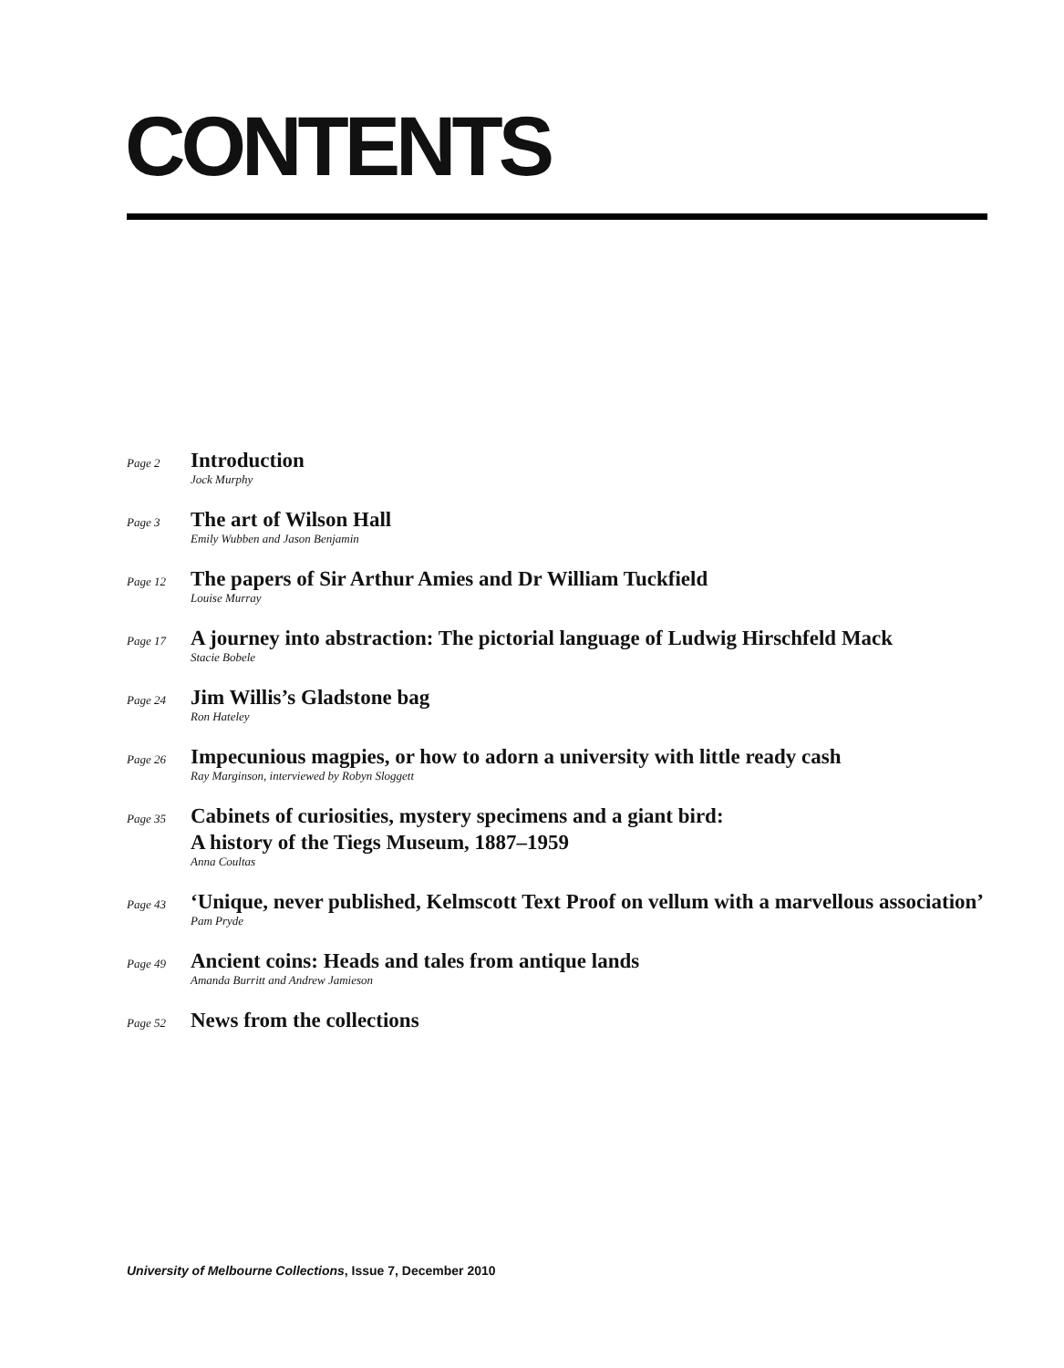CONTENTS
Page 2
Introduction
Jock Murphy
Page 3
The art of Wilson Hall
Emily Wubben and Jason Benjamin
Page 12
The papers of Sir Arthur Amies and Dr William Tuckfield
Louise Murray
Page 17
A journey into abstraction: The pictorial language of Ludwig Hirschfeld Mack
Stacie Bobele
Page 24
Jim Willis’s Gladstone bag
Ron Hateley
Page 26
Impecunious magpies, or how to adorn a university with little ready cash
Ray Marginson, interviewed by Robyn Sloggett
Page 35
Cabinets of curiosities, mystery specimens and a giant bird:
A history of the Tiegs Museum, 1887–1959
Anna Coultas
Page 43
‘Unique, never published, Kelmscott Text Proof on vellum with a marvellous association’
Pam Pryde
Page 49
Ancient coins: Heads and tales from antique lands
Amanda Burritt and Andrew Jamieson
Page 52
News from the collections
University of Melbourne Collections, Issue 7, December 2010